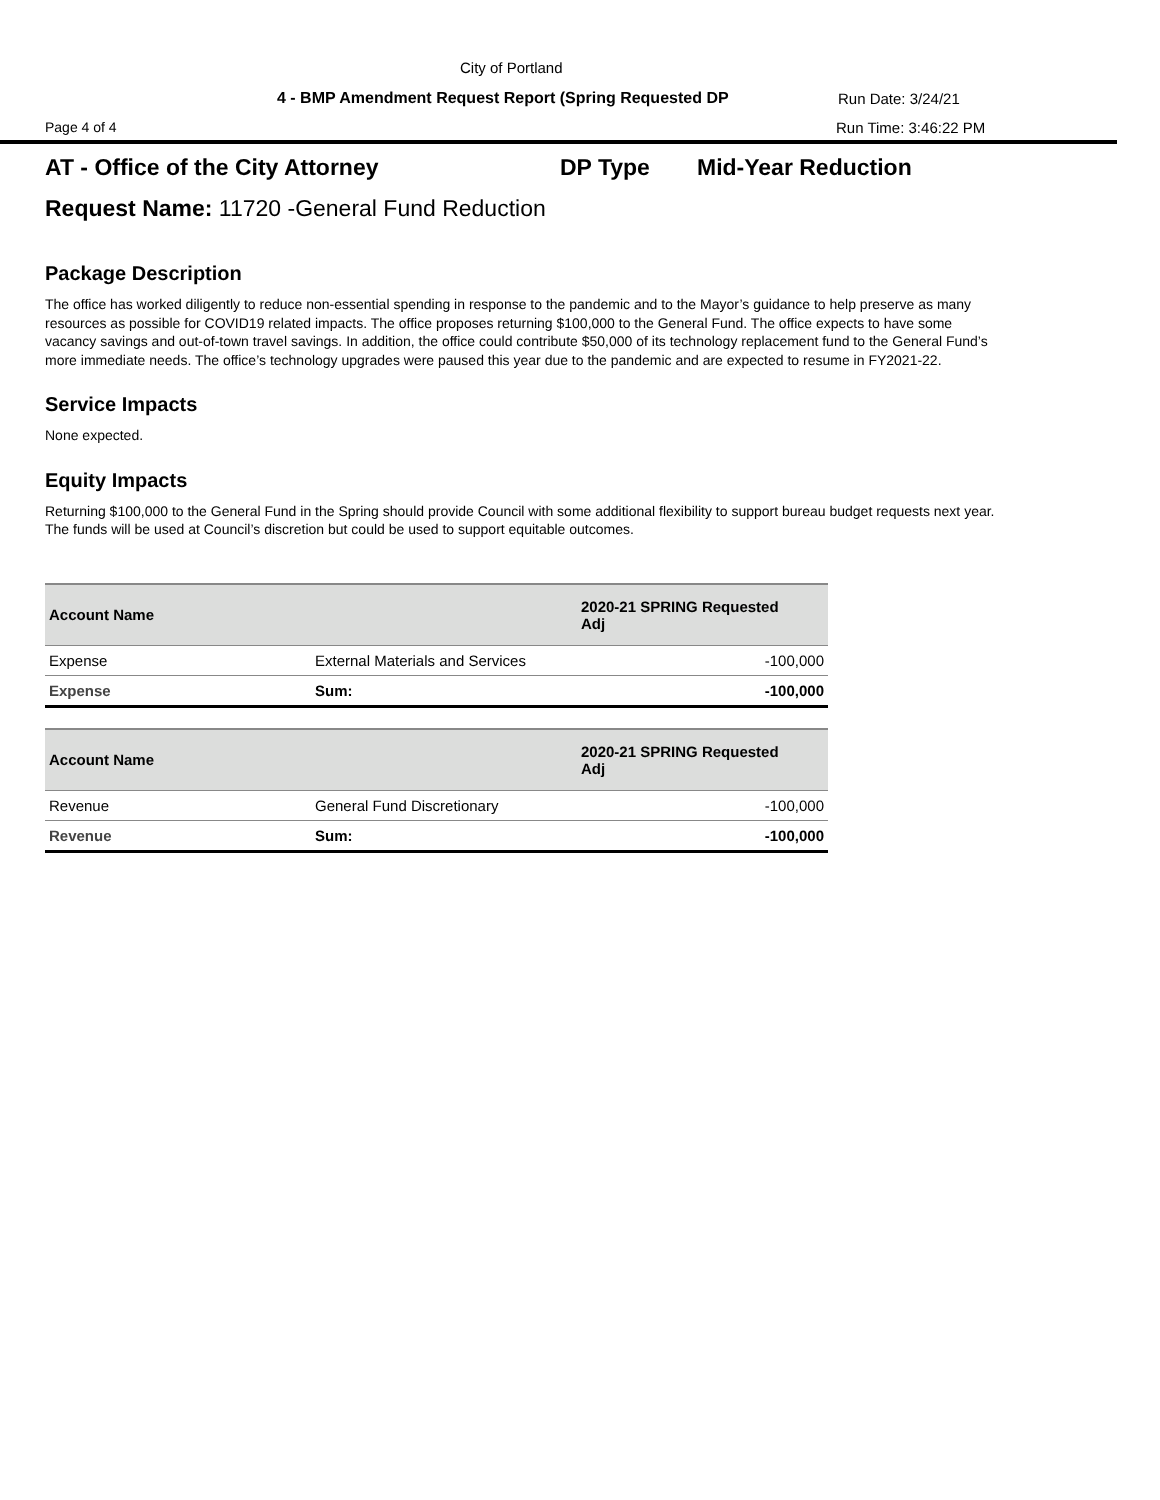City of Portland
4 - BMP Amendment Request Report (Spring Requested DP
Run Date: 3/24/21
Page 4 of 4 Run Time: 3:46:22 PM
AT - Office of the City Attorney DP Type Mid-Year Reduction
Request Name: 11720 -General Fund Reduction
Package Description
The office has worked diligently to reduce non-essential spending in response to the pandemic and to the Mayor’s guidance to help preserve as many resources as possible for COVID19 related impacts. The office proposes returning $100,000 to the General Fund. The office expects to have some vacancy savings and out-of-town travel savings. In addition, the office could contribute $50,000 of its technology replacement fund to the General Fund’s more immediate needs. The office’s technology upgrades were paused this year due to the pandemic and are expected to resume in FY2021-22.
Service Impacts
None expected.
Equity Impacts
Returning $100,000 to the General Fund in the Spring should provide Council with some additional flexibility to support bureau budget requests next year. The funds will be used at Council’s discretion but could be used to support equitable outcomes.
| Account Name | | 2020-21 SPRING Requested Adj |
| --- | --- | --- |
| Expense | External Materials and Services | -100,000 |
| Expense | Sum: | -100,000 |
| Account Name | | 2020-21 SPRING Requested Adj |
| --- | --- | --- |
| Revenue | General Fund Discretionary | -100,000 |
| Revenue | Sum: | -100,000 |